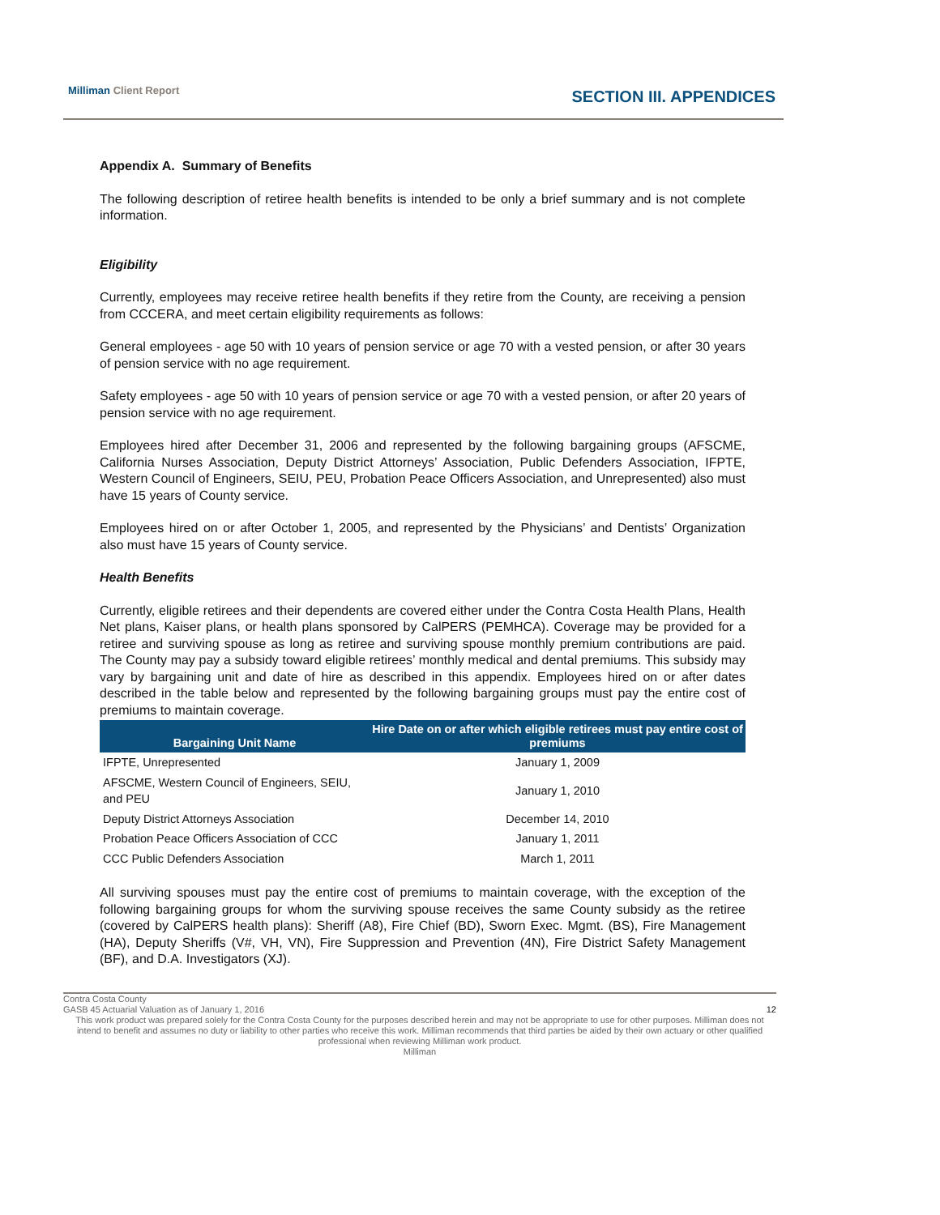Milliman Client Report SECTION III. APPENDICES
Appendix A. Summary of Benefits
The following description of retiree health benefits is intended to be only a brief summary and is not complete information.
Eligibility
Currently, employees may receive retiree health benefits if they retire from the County, are receiving a pension from CCCERA, and meet certain eligibility requirements as follows:
General employees - age 50 with 10 years of pension service or age 70 with a vested pension, or after 30 years of pension service with no age requirement.
Safety employees - age 50 with 10 years of pension service or age 70 with a vested pension, or after 20 years of pension service with no age requirement.
Employees hired after December 31, 2006 and represented by the following bargaining groups (AFSCME, California Nurses Association, Deputy District Attorneys’ Association, Public Defenders Association, IFPTE, Western Council of Engineers, SEIU, PEU, Probation Peace Officers Association, and Unrepresented) also must have 15 years of County service.
Employees hired on or after October 1, 2005, and represented by the Physicians’ and Dentists’ Organization also must have 15 years of County service.
Health Benefits
Currently, eligible retirees and their dependents are covered either under the Contra Costa Health Plans, Health Net plans, Kaiser plans, or health plans sponsored by CalPERS (PEMHCA). Coverage may be provided for a retiree and surviving spouse as long as retiree and surviving spouse monthly premium contributions are paid. The County may pay a subsidy toward eligible retirees’ monthly medical and dental premiums. This subsidy may vary by bargaining unit and date of hire as described in this appendix. Employees hired on or after dates described in the table below and represented by the following bargaining groups must pay the entire cost of premiums to maintain coverage.
| Bargaining Unit Name | Hire Date on or after which eligible retirees must pay entire cost of premiums |
| --- | --- |
| IFPTE, Unrepresented | January 1, 2009 |
| AFSCME, Western Council of Engineers, SEIU, and PEU | January 1, 2010 |
| Deputy District Attorneys Association | December 14, 2010 |
| Probation Peace Officers Association of CCC | January 1, 2011 |
| CCC Public Defenders Association | March 1, 2011 |
All surviving spouses must pay the entire cost of premiums to maintain coverage, with the exception of the following bargaining groups for whom the surviving spouse receives the same County subsidy as the retiree (covered by CalPERS health plans): Sheriff (A8), Fire Chief (BD), Sworn Exec. Mgmt. (BS), Fire Management (HA), Deputy Sheriffs (V#, VH, VN), Fire Suppression and Prevention (4N), Fire District Safety Management (BF), and D.A. Investigators (XJ).
Contra Costa County
GASB 45 Actuarial Valuation as of January 1, 2016 12
This work product was prepared solely for the Contra Costa County for the purposes described herein and may not be appropriate to use for other purposes. Milliman does not intend to benefit and assumes no duty or liability to other parties who receive this work. Milliman recommends that third parties be aided by their own actuary or other qualified professional when reviewing Milliman work product.
Milliman